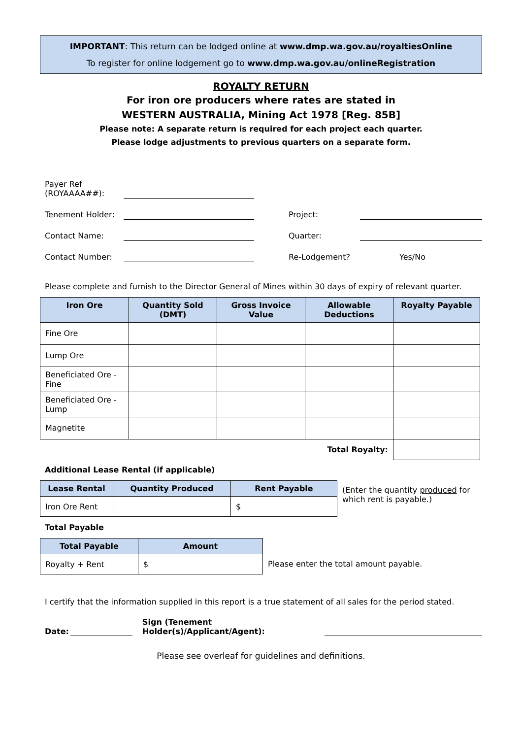IMPORTANT: This return can be lodged online at www.dmp.wa.gov.au/royaltiesOnline
To register for online lodgement go to www.dmp.wa.gov.au/onlineRegistration
ROYALTY RETURN
For iron ore producers where rates are stated in
WESTERN AUSTRALIA, Mining Act 1978 [Reg. 85B]
Please note: A separate return is required for each project each quarter.
Please lodge adjustments to previous quarters on a separate form.
| Payer Ref (ROYAAAA##): | | | | |
| Tenement Holder: | | | Project: | |
| Contact Name: | | | Quarter: | |
| Contact Number: | | | Re-Lodgement? | Yes/No |
Please complete and furnish to the Director General of Mines within 30 days of expiry of relevant quarter.
| Iron Ore | Quantity Sold (DMT) | Gross Invoice Value | Allowable Deductions | Royalty Payable |
| --- | --- | --- | --- | --- |
| Fine Ore | | | | |
| Lump Ore | | | | |
| Beneficiated Ore - Fine | | | | |
| Beneficiated Ore - Lump | | | | |
| Magnetite | | | | |
| Total Royalty: | | | | |
Additional Lease Rental (if applicable)
| Lease Rental | Quantity Produced | Rent Payable |
| --- | --- | --- |
| Iron Ore Rent | | $ |
(Enter the quantity produced for which rent is payable.)
Total Payable
| Total Payable | Amount |
| --- | --- |
| Royalty + Rent | $ |
Please enter the total amount payable.
I certify that the information supplied in this report is a true statement of all sales for the period stated.
Date: Sign (Tenement Holder(s)/Applicant/Agent):
Please see overleaf for guidelines and definitions.